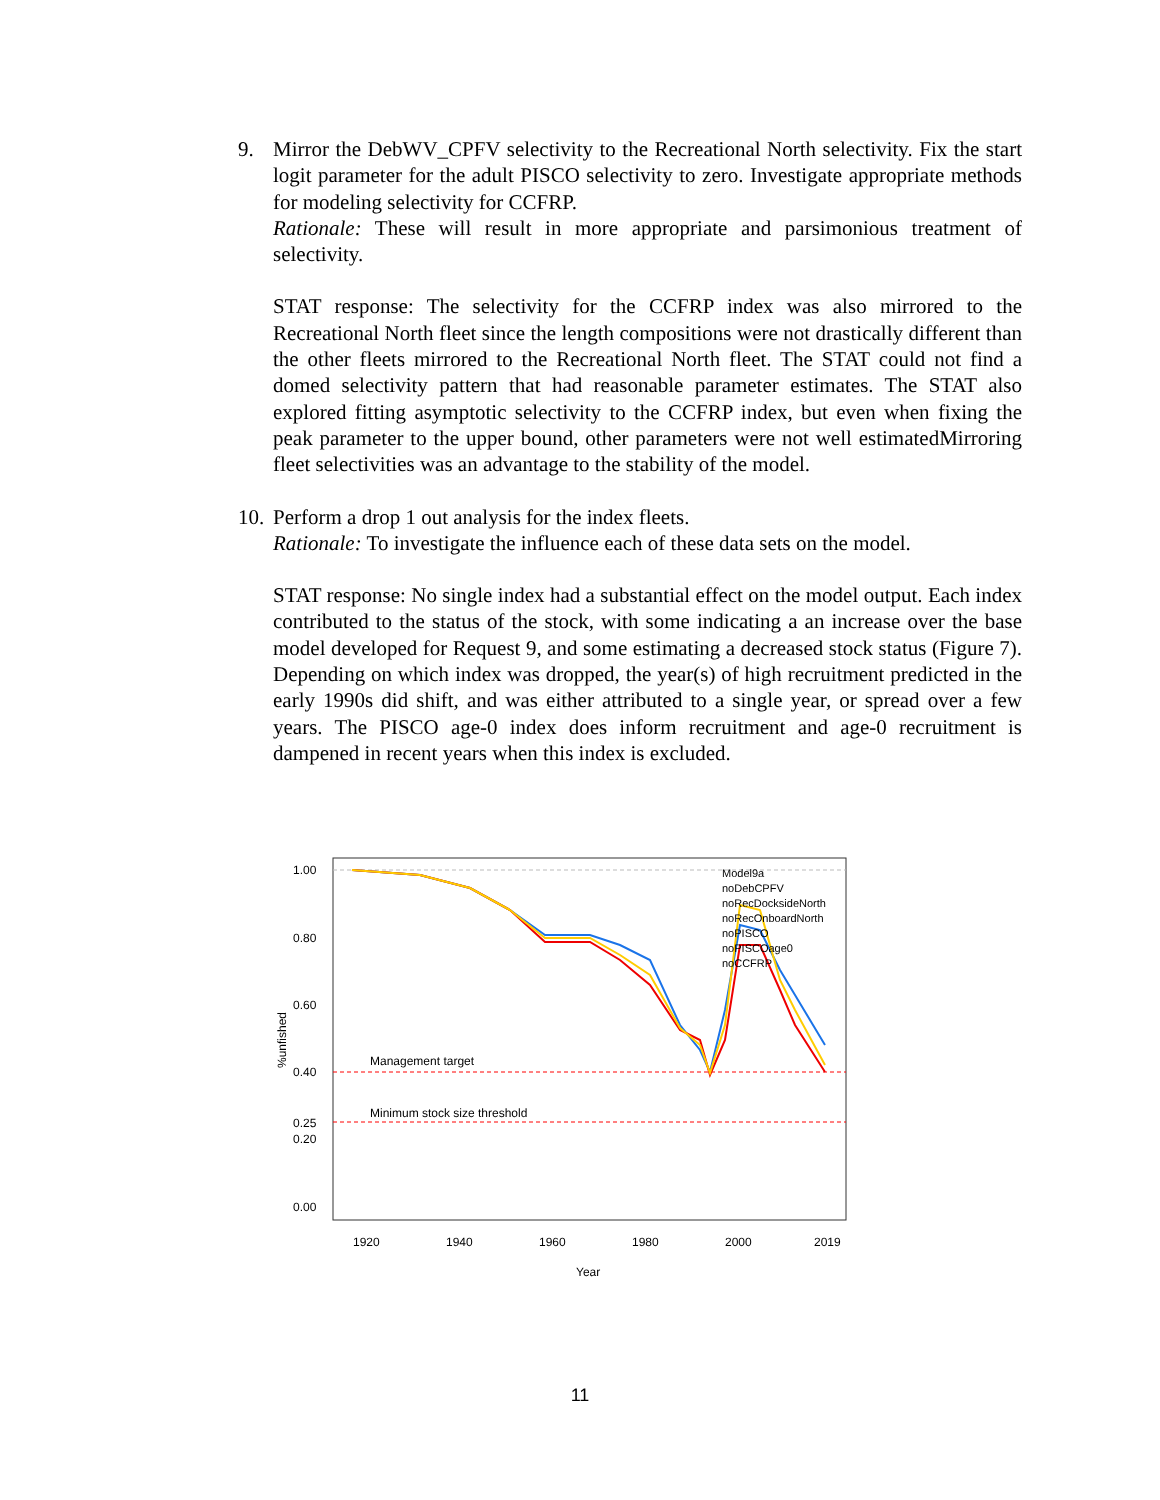9. Mirror the DebWV_CPFV selectivity to the Recreational North selectivity. Fix the start logit parameter for the adult PISCO selectivity to zero. Investigate appropriate methods for modeling selectivity for CCFRP.
Rationale: These will result in more appropriate and parsimonious treatment of selectivity.
STAT response: The selectivity for the CCFRP index was also mirrored to the Recreational North fleet since the length compositions were not drastically different than the other fleets mirrored to the Recreational North fleet. The STAT could not find a domed selectivity pattern that had reasonable parameter estimates. The STAT also explored fitting asymptotic selectivity to the CCFRP index, but even when fixing the peak parameter to the upper bound, other parameters were not well estimatedMirroring fleet selectivities was an advantage to the stability of the model.
10.
Perform a drop 1 out analysis for the index fleets.
Rationale: To investigate the influence each of these data sets on the model.
STAT response: No single index had a substantial effect on the model output. Each index contributed to the status of the stock, with some indicating a an increase over the base model developed for Request 9, and some estimating a decreased stock status (Figure 7). Depending on which index was dropped, the year(s) of high recruitment predicted in the early 1990s did shift, and was either attributed to a single year, or spread over a few years. The PISCO age-0 index does inform recruitment and age-0 recruitment is dampened in recent years when this index is excluded.
1.00
0.80
0.60
0.40
0.25
0.20
0.00
1920
1940
1960
1980
2000
2019
Year
%unfished
Management target
Minimum stock size threshold
Model9a
noDebCPFV
noRecDocksideNorth
noRecOnboardNorth
noPISCO
noPISCOage0
noCCFRP
11